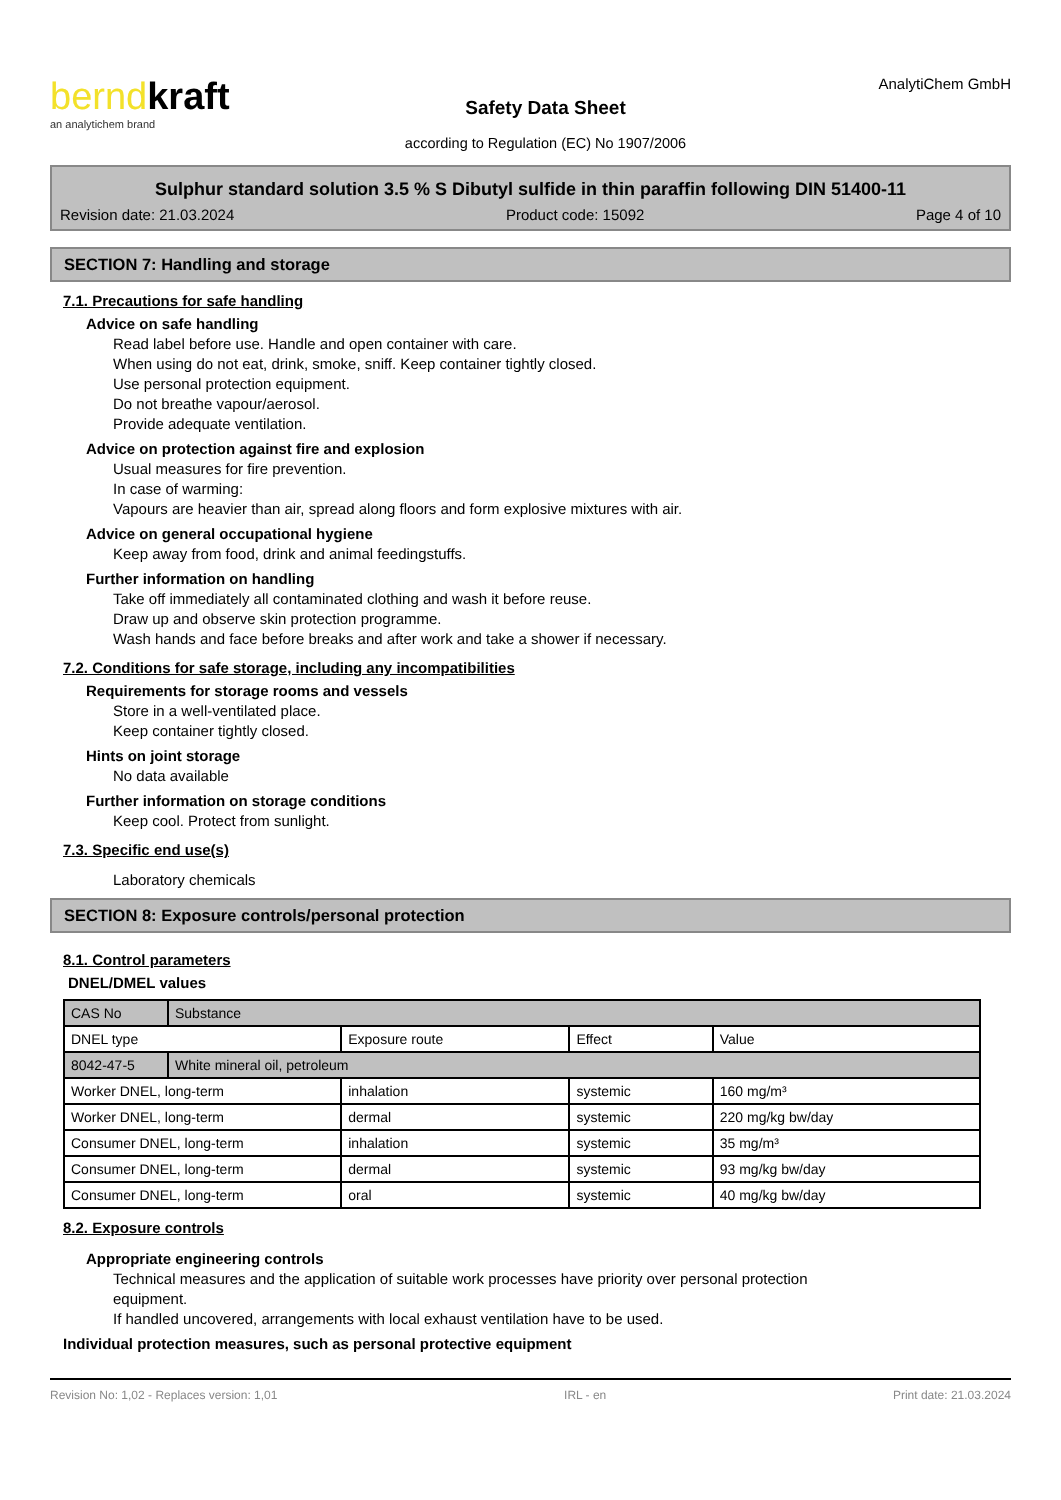berndkraft
an analytichem brand
Safety Data Sheet
according to Regulation (EC) No 1907/2006
AnalytiChem GmbH
Sulphur standard solution 3.5 % S Dibutyl sulfide in thin paraffin following DIN 51400-11
Revision date: 21.03.2024 Product code: 15092 Page 4 of 10
SECTION 7: Handling and storage
7.1. Precautions for safe handling
Advice on safe handling
Read label before use. Handle and open container with care.
When using do not eat, drink, smoke, sniff. Keep container tightly closed.
Use personal protection equipment.
Do not breathe vapour/aerosol.
Provide adequate ventilation.
Advice on protection against fire and explosion
Usual measures for fire prevention.
In case of warming:
Vapours are heavier than air, spread along floors and form explosive mixtures with air.
Advice on general occupational hygiene
Keep away from food, drink and animal feedingstuffs.
Further information on handling
Take off immediately all contaminated clothing and wash it before reuse.
Draw up and observe skin protection programme.
Wash hands and face before breaks and after work and take a shower if necessary.
7.2. Conditions for safe storage, including any incompatibilities
Requirements for storage rooms and vessels
Store in a well-ventilated place.
Keep container tightly closed.
Hints on joint storage
No data available
Further information on storage conditions
Keep cool. Protect from sunlight.
7.3. Specific end use(s)
Laboratory chemicals
SECTION 8: Exposure controls/personal protection
8.1. Control parameters
DNEL/DMEL values
| CAS No | Substance | | | |
| --- | --- | --- | --- | --- |
| DNEL type | | Exposure route | Effect | Value |
| 8042-47-5 | White mineral oil, petroleum | | | |
| Worker DNEL, long-term | | inhalation | systemic | 160 mg/m³ |
| Worker DNEL, long-term | | dermal | systemic | 220 mg/kg bw/day |
| Consumer DNEL, long-term | | inhalation | systemic | 35 mg/m³ |
| Consumer DNEL, long-term | | dermal | systemic | 93 mg/kg bw/day |
| Consumer DNEL, long-term | | oral | systemic | 40 mg/kg bw/day |
8.2. Exposure controls
Appropriate engineering controls
Technical measures and the application of suitable work processes have priority over personal protection
equipment.
If handled uncovered, arrangements with local exhaust ventilation have to be used.
Individual protection measures, such as personal protective equipment
Revision No: 1,02 - Replaces version: 1,01 IRL - en Print date: 21.03.2024